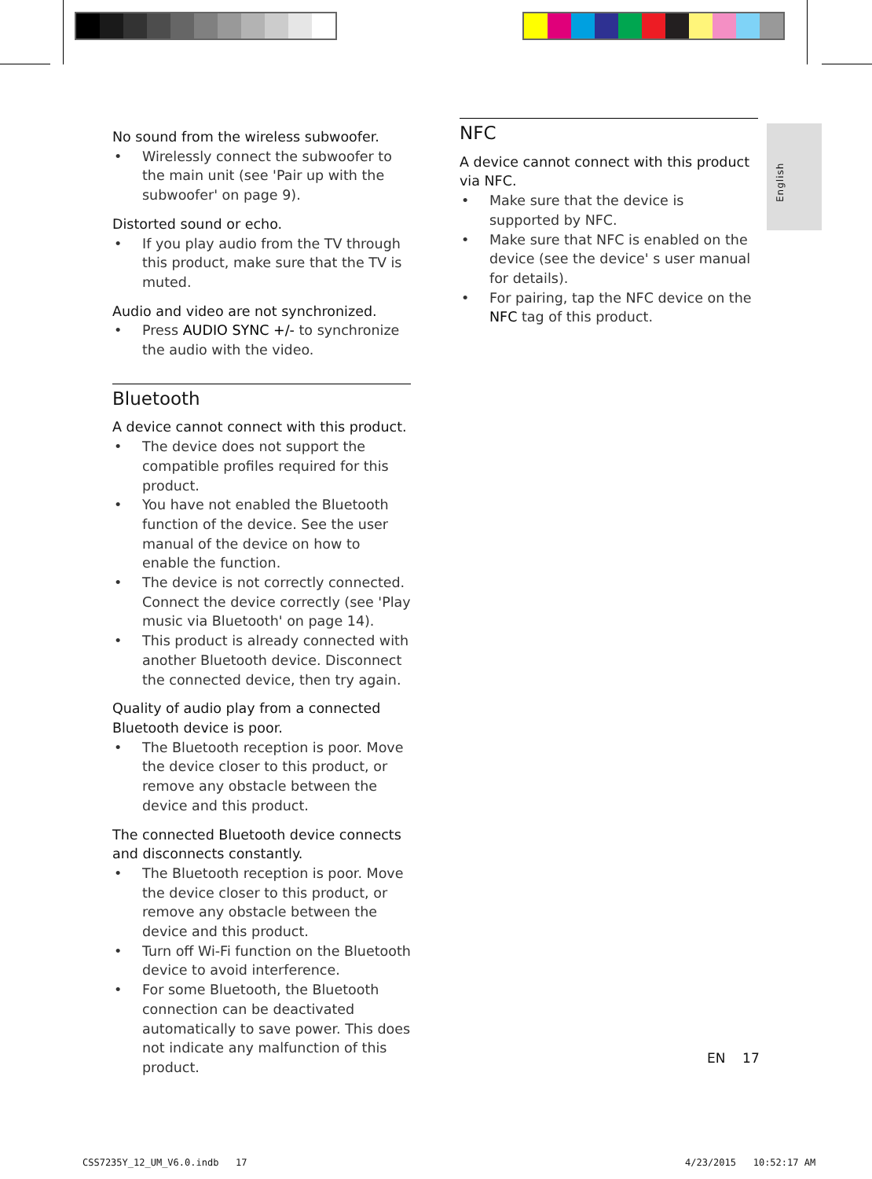English
No sound from the wireless subwoofer.
• Wirelessly connect the subwoofer to the main unit (see 'Pair up with the subwoofer' on page 9).
Distorted sound or echo.
• If you play audio from the TV through this product, make sure that the TV is muted.
Audio and video are not synchronized.
• Press AUDIO SYNC +/- to synchronize the audio with the video.
Bluetooth
A device cannot connect with this product.
• The device does not support the compatible profiles required for this product.
• You have not enabled the Bluetooth function of the device. See the user manual of the device on how to enable the function.
• The device is not correctly connected. Connect the device correctly (see 'Play music via Bluetooth' on page 14).
• This product is already connected with another Bluetooth device. Disconnect the connected device, then try again.
Quality of audio play from a connected Bluetooth device is poor.
• The Bluetooth reception is poor. Move the device closer to this product, or remove any obstacle between the device and this product.
The connected Bluetooth device connects and disconnects constantly.
• The Bluetooth reception is poor. Move the device closer to this product, or remove any obstacle between the device and this product.
• Turn off Wi-Fi function on the Bluetooth device to avoid interference.
• For some Bluetooth, the Bluetooth connection can be deactivated automatically to save power. This does not indicate any malfunction of this product.
NFC
A device cannot connect with this product via NFC.
• Make sure that the device is supported by NFC.
• Make sure that NFC is enabled on the device (see the device' s user manual for details).
• For pairing, tap the NFC device on the NFC tag of this product.
EN 17
CSS7235Y_12_UM_V6.0.indb 17 4/23/2015 10:52:17 AM